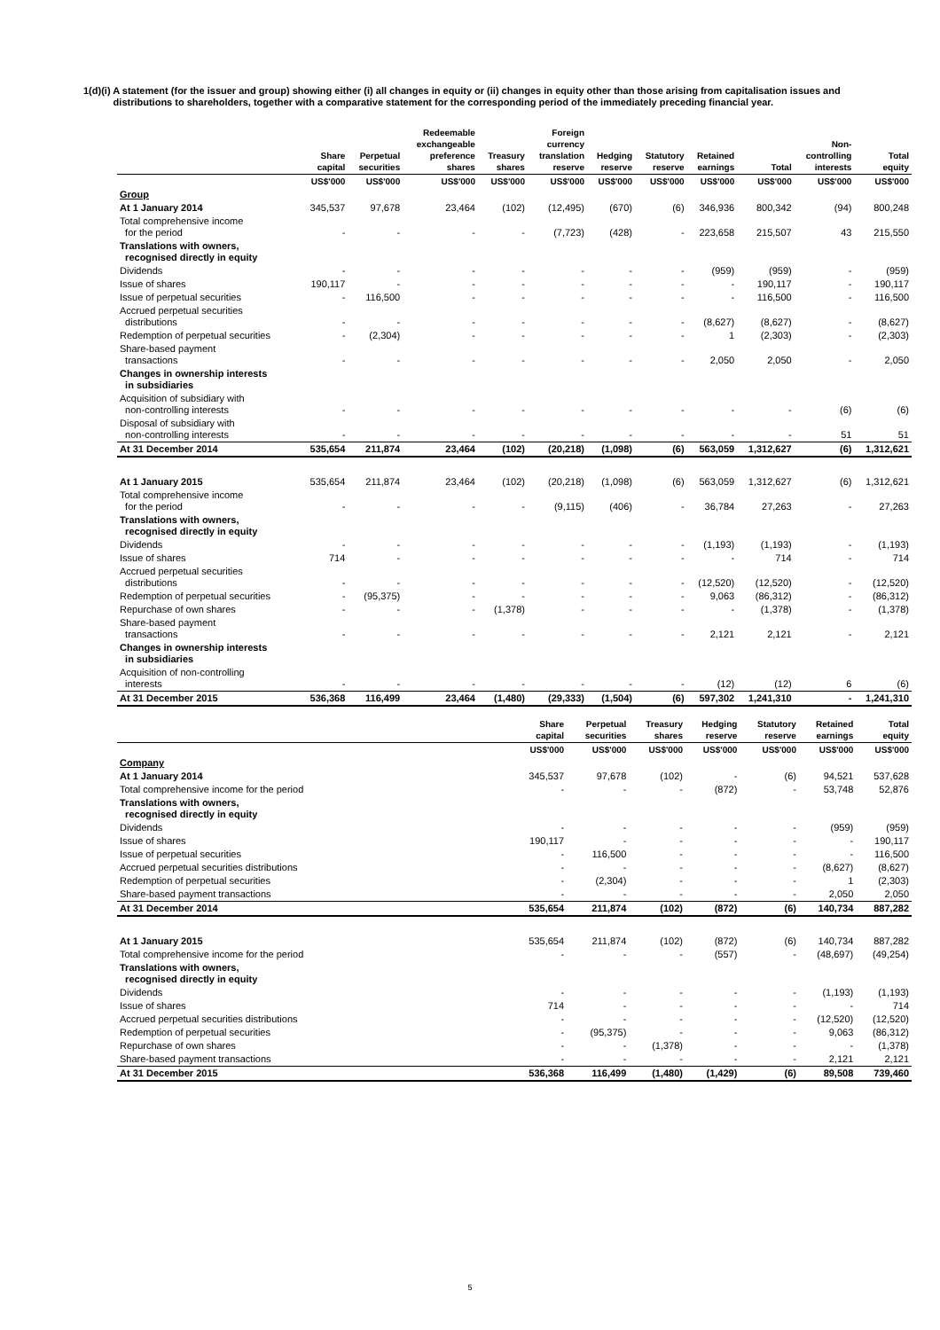1(d)(i) A statement (for the issuer and group) showing either (i) all changes in equity or (ii) changes in equity other than those arising from capitalisation issues and
distributions to shareholders, together with a comparative statement for the corresponding period of the immediately preceding financial year.
| | Share capital | Perpetual securities | Redeemable exchangeable preference shares | Treasury shares | Foreign currency translation reserve | Hedging reserve | Statutory reserve | Retained earnings | Total | Non- controlling interests | Total equity |
| --- | --- | --- | --- | --- | --- | --- | --- | --- | --- | --- | --- |
| | US$'000 | US$'000 | US$'000 | US$'000 | US$'000 | US$'000 | US$'000 | US$'000 | US$'000 | US$'000 | US$'000 |
| Group | | | | | | | | | | | |
| At 1 January 2014 | 345,537 | 97,678 | 23,464 | (102) | (12,495) | (670) | (6) | 346,936 | 800,342 | (94) | 800,248 |
| Total comprehensive income for the period | - | - | - | - | (7,723) | (428) | - | 223,658 | 215,507 | 43 | 215,550 |
| Translations with owners, recognised directly in equity | | | | | | | | | | | |
| Dividends | - | - | - | - | - | - | - | (959) | (959) | - | (959) |
| Issue of shares | 190,117 | - | - | - | - | - | - | - | 190,117 | - | 190,117 |
| Issue of perpetual securities | - | 116,500 | - | - | - | - | - | - | 116,500 | - | 116,500 |
| Accrued perpetual securities distributions | - | - | - | - | - | - | - | (8,627) | (8,627) | - | (8,627) |
| Redemption of perpetual securities | - | (2,304) | - | - | - | - | - | 1 | (2,303) | - | (2,303) |
| Share-based payment transactions | - | - | - | - | - | - | - | 2,050 | 2,050 | - | 2,050 |
| Changes in ownership interests in subsidiaries | | | | | | | | | | | |
| Acquisition of subsidiary with non-controlling interests | - | - | - | - | - | - | - | - | - | (6) | (6) |
| Disposal of subsidiary with non-controlling interests | - | - | - | - | - | - | - | - | - | 51 | 51 |
| At 31 December 2014 | 535,654 | 211,874 | 23,464 | (102) | (20,218) | (1,098) | (6) | 563,059 | 1,312,627 | (6) | 1,312,621 |
| At 1 January 2015 | 535,654 | 211,874 | 23,464 | (102) | (20,218) | (1,098) | (6) | 563,059 | 1,312,627 | (6) | 1,312,621 |
| Total comprehensive income for the period | - | - | - | - | (9,115) | (406) | - | 36,784 | 27,263 | - | 27,263 |
| Translations with owners, recognised directly in equity | | | | | | | | | | | |
| Dividends | - | - | - | - | - | - | - | (1,193) | (1,193) | - | (1,193) |
| Issue of shares | 714 | - | - | - | - | - | - | - | 714 | - | 714 |
| Accrued perpetual securities distributions | - | - | - | - | - | - | - | (12,520) | (12,520) | - | (12,520) |
| Redemption of perpetual securities | - | (95,375) | - | - | - | - | - | 9,063 | (86,312) | - | (86,312) |
| Repurchase of own shares | - | - | - | (1,378) | - | - | - | - | (1,378) | - | (1,378) |
| Share-based payment transactions | - | - | - | - | - | - | - | 2,121 | 2,121 | - | 2,121 |
| Changes in ownership interests in subsidiaries | | | | | | | | | | | |
| Acquisition of non-controlling interests | - | - | - | - | - | - | - | (12) | (12) | 6 | (6) |
| At 31 December 2015 | 536,368 | 116,499 | 23,464 | (1,480) | (29,333) | (1,504) | (6) | 597,302 | 1,241,310 | - | 1,241,310 |
| | Share capital | Perpetual securities | Treasury shares | Hedging reserve | Statutory reserve | Retained earnings | Total equity |
| --- | --- | --- | --- | --- | --- | --- | --- |
| | US$'000 | US$'000 | US$'000 | US$'000 | US$'000 | US$'000 | US$'000 |
| Company | | | | | | | |
| At 1 January 2014 | 345,537 | 97,678 | (102) | - | (6) | 94,521 | 537,628 |
| Total comprehensive income for the period | - | - | - | (872) | - | 53,748 | 52,876 |
| Translations with owners, recognised directly in equity | | | | | | | |
| Dividends | - | - | - | - | - | (959) | (959) |
| Issue of shares | 190,117 | - | - | - | - | - | 190,117 |
| Issue of perpetual securities | - | 116,500 | - | - | - | - | 116,500 |
| Accrued perpetual securities distributions | - | - | - | - | - | (8,627) | (8,627) |
| Redemption of perpetual securities | - | (2,304) | - | - | - | 1 | (2,303) |
| Share-based payment transactions | - | - | - | - | - | 2,050 | 2,050 |
| At 31 December 2014 | 535,654 | 211,874 | (102) | (872) | (6) | 140,734 | 887,282 |
| At 1 January 2015 | 535,654 | 211,874 | (102) | (872) | (6) | 140,734 | 887,282 |
| Total comprehensive income for the period | - | - | - | (557) | - | (48,697) | (49,254) |
| Translations with owners, recognised directly in equity | | | | | | | |
| Dividends | - | - | - | - | - | (1,193) | (1,193) |
| Issue of shares | 714 | - | - | - | - | - | 714 |
| Accrued perpetual securities distributions | - | - | - | - | - | (12,520) | (12,520) |
| Redemption of perpetual securities | - | (95,375) | - | - | - | 9,063 | (86,312) |
| Repurchase of own shares | - | - | (1,378) | - | - | - | (1,378) |
| Share-based payment transactions | - | - | - | - | - | 2,121 | 2,121 |
| At 31 December 2015 | 536,368 | 116,499 | (1,480) | (1,429) | (6) | 89,508 | 739,460 |
5